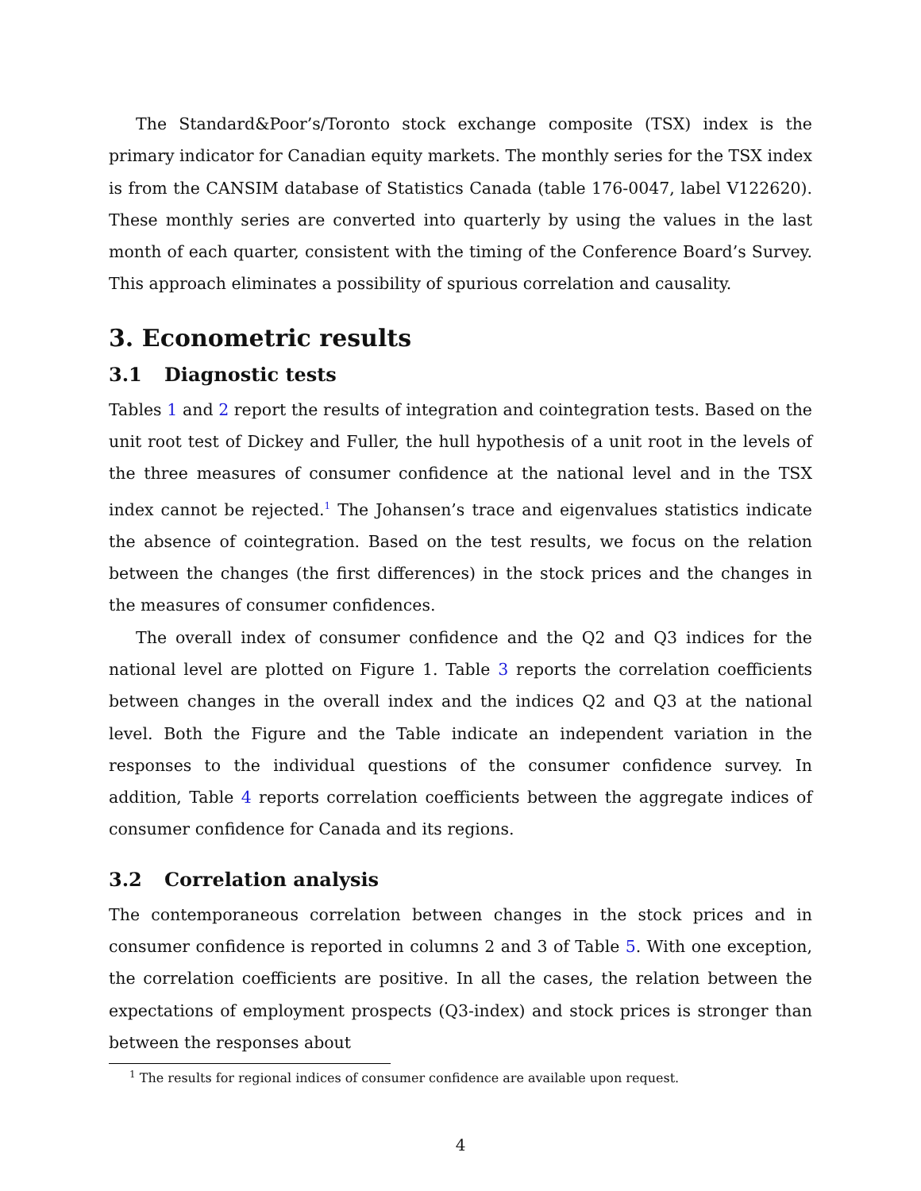The Standard&Poor’s/Toronto stock exchange composite (TSX) index is the primary indicator for Canadian equity markets. The monthly series for the TSX index is from the CANSIM database of Statistics Canada (table 176-0047, label V122620). These monthly series are converted into quarterly by using the values in the last month of each quarter, consistent with the timing of the Conference Board’s Survey. This approach eliminates a possibility of spurious correlation and causality.
3. Econometric results
3.1 Diagnostic tests
Tables 1 and 2 report the results of integration and cointegration tests. Based on the unit root test of Dickey and Fuller, the hull hypothesis of a unit root in the levels of the three measures of consumer confidence at the national level and in the TSX index cannot be rejected.<sup>1</sup> The Johansen’s trace and eigenvalues statistics indicate the absence of cointegration. Based on the test results, we focus on the relation between the changes (the first differences) in the stock prices and the changes in the measures of consumer confidences.
The overall index of consumer confidence and the Q2 and Q3 indices for the national level are plotted on Figure 1. Table 3 reports the correlation coefficients between changes in the overall index and the indices Q2 and Q3 at the national level. Both the Figure and the Table indicate an independent variation in the responses to the individual questions of the consumer confidence survey. In addition, Table 4 reports correlation coefficients between the aggregate indices of consumer confidence for Canada and its regions.
3.2 Correlation analysis
The contemporaneous correlation between changes in the stock prices and in consumer confidence is reported in columns 2 and 3 of Table 5. With one exception, the correlation coefficients are positive. In all the cases, the relation between the expectations of employment prospects (Q3-index) and stock prices is stronger than between the responses about
<sup>1</sup> The results for regional indices of consumer confidence are available upon request.
4